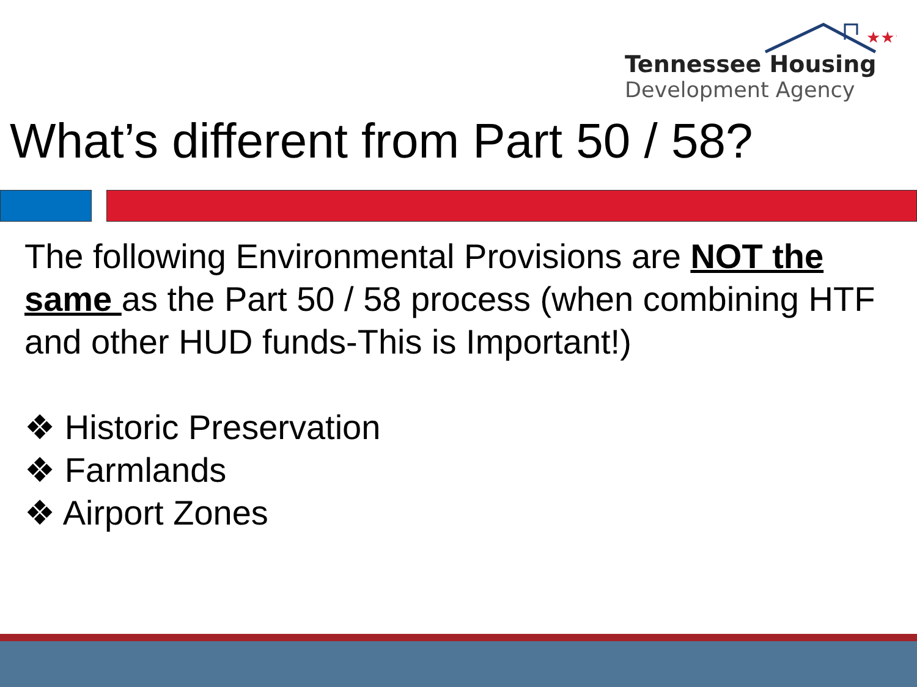★★★
Tennessee Housing
Development Agency
What’s different from Part 50 / 58?
The following Environmental Provisions are NOT the same as the Part 50 / 58 process (when combining HTF and other HUD funds-This is Important!)
❖ Historic Preservation
❖ Farmlands
❖ Airport Zones